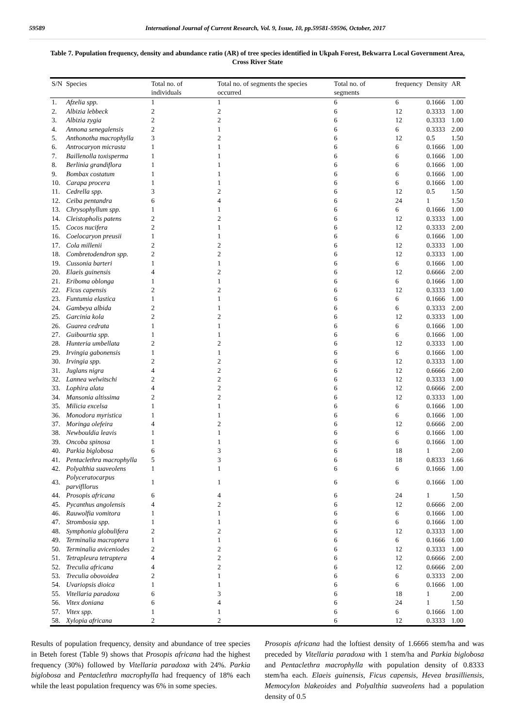59589 International Journal of Current Research, Vol. 9, Issue, 10, pp.59581-59596, October, 2017
Table 7. Population frequency, density and abundance ratio (AR) of tree species identified in Ukpah Forest, Bekwarra Local Government Area, Cross River State
| S/N | Species | Total no. of individuals | Total no. of segments the species occurred | Total no. of segments | frequency | Density | AR |
| --- | --- | --- | --- | --- | --- | --- | --- |
| 1. | Afzelia spp. | 1 | 1 | 6 | 6 | 0.1666 | 1.00 |
| 2. | Albizia lebbeck | 2 | 2 | 6 | 12 | 0.3333 | 1.00 |
| 3. | Albizia zygia | 2 | 2 | 6 | 12 | 0.3333 | 1.00 |
| 4. | Annona senegalensis | 2 | 1 | 6 | 6 | 0.3333 | 2.00 |
| 5. | Anthonotha macrophylla | 3 | 2 | 6 | 12 | 0.5 | 1.50 |
| 6. | Antrocaryon micrasta | 1 | 1 | 6 | 6 | 0.1666 | 1.00 |
| 7. | Baillenolla toxisperma | 1 | 1 | 6 | 6 | 0.1666 | 1.00 |
| 8. | Berlinia grandiflora | 1 | 1 | 6 | 6 | 0.1666 | 1.00 |
| 9. | Bombax costatum | 1 | 1 | 6 | 6 | 0.1666 | 1.00 |
| 10. | Carapa procera | 1 | 1 | 6 | 6 | 0.1666 | 1.00 |
| 11. | Cedrella spp. | 3 | 2 | 6 | 12 | 0.5 | 1.50 |
| 12. | Ceiba pentandra | 6 | 4 | 6 | 24 | 1 | 1.50 |
| 13. | Chrysophyllum spp. | 1 | 1 | 6 | 6 | 0.1666 | 1.00 |
| 14. | Cleistopholis patens | 2 | 2 | 6 | 12 | 0.3333 | 1.00 |
| 15. | Cocos nucifera | 2 | 1 | 6 | 12 | 0.3333 | 2.00 |
| 16. | Coelocaryon preusii | 1 | 1 | 6 | 6 | 0.1666 | 1.00 |
| 17. | Cola millenii | 2 | 2 | 6 | 12 | 0.3333 | 1.00 |
| 18. | Combretodendron spp. | 2 | 2 | 6 | 12 | 0.3333 | 1.00 |
| 19. | Cussonia barteri | 1 | 1 | 6 | 6 | 0.1666 | 1.00 |
| 20. | Elaeis guinensis | 4 | 2 | 6 | 12 | 0.6666 | 2.00 |
| 21. | Eriboma oblonga | 1 | 1 | 6 | 6 | 0.1666 | 1.00 |
| 22. | Ficus capensis | 2 | 2 | 6 | 12 | 0.3333 | 1.00 |
| 23. | Funtumia elastica | 1 | 1 | 6 | 6 | 0.1666 | 1.00 |
| 24. | Gambeya albida | 2 | 1 | 6 | 6 | 0.3333 | 2.00 |
| 25. | Garcinia kola | 2 | 2 | 6 | 12 | 0.3333 | 1.00 |
| 26. | Guarea cedrata | 1 | 1 | 6 | 6 | 0.1666 | 1.00 |
| 27. | Guibourtia spp. | 1 | 1 | 6 | 6 | 0.1666 | 1.00 |
| 28. | Hunteria umbellata | 2 | 2 | 6 | 12 | 0.3333 | 1.00 |
| 29. | Irvingia gabonensis | 1 | 1 | 6 | 6 | 0.1666 | 1.00 |
| 30. | Irvingia spp. | 2 | 2 | 6 | 12 | 0.3333 | 1.00 |
| 31. | Juglans nigra | 4 | 2 | 6 | 12 | 0.6666 | 2.00 |
| 32. | Lannea welwitschi | 2 | 2 | 6 | 12 | 0.3333 | 1.00 |
| 33. | Lophira alata | 4 | 2 | 6 | 12 | 0.6666 | 2.00 |
| 34. | Mansonia altissima | 2 | 2 | 6 | 12 | 0.3333 | 1.00 |
| 35. | Milicia excelsa | 1 | 1 | 6 | 6 | 0.1666 | 1.00 |
| 36. | Monodora myristica | 1 | 1 | 6 | 6 | 0.1666 | 1.00 |
| 37. | Moringa olefeira | 4 | 2 | 6 | 12 | 0.6666 | 2.00 |
| 38. | Newbouldia leavis | 1 | 1 | 6 | 6 | 0.1666 | 1.00 |
| 39. | Oncoba spinosa | 1 | 1 | 6 | 6 | 0.1666 | 1.00 |
| 40. | Parkia biglobosa | 6 | 3 | 6 | 18 | 1 | 2.00 |
| 41. | Pentaclethra macrophylla | 5 | 3 | 6 | 18 | 0.8333 | 1.66 |
| 42. | Polyalthia suaveolens | 1 | 1 | 6 | 6 | 0.1666 | 1.00 |
| 43. | Polyceratocarpus parvifllorus | 1 | 1 | 6 | 6 | 0.1666 | 1.00 |
| 44. | Prosopis africana | 6 | 4 | 6 | 24 | 1 | 1.50 |
| 45. | Pycanthus angolensis | 4 | 2 | 6 | 12 | 0.6666 | 2.00 |
| 46. | Rauwolfia vomitora | 1 | 1 | 6 | 6 | 0.1666 | 1.00 |
| 47. | Strombosia spp. | 1 | 1 | 6 | 6 | 0.1666 | 1.00 |
| 48. | Symphonia globulifera | 2 | 2 | 6 | 12 | 0.3333 | 1.00 |
| 49. | Terminalia macroptera | 1 | 1 | 6 | 6 | 0.1666 | 1.00 |
| 50. | Terminalia aviceniodes | 2 | 2 | 6 | 12 | 0.3333 | 1.00 |
| 51. | Tetrapleura tetraptera | 4 | 2 | 6 | 12 | 0.6666 | 2.00 |
| 52. | Treculia africana | 4 | 2 | 6 | 12 | 0.6666 | 2.00 |
| 53. | Treculia obovoidea | 2 | 1 | 6 | 6 | 0.3333 | 2.00 |
| 54. | Uvariopsis dioica | 1 | 1 | 6 | 6 | 0.1666 | 1.00 |
| 55. | Vitellaria paradoxa | 6 | 3 | 6 | 18 | 1 | 2.00 |
| 56. | Vitex doniana | 6 | 4 | 6 | 24 | 1 | 1.50 |
| 57. | Vitex spp. | 1 | 1 | 6 | 6 | 0.1666 | 1.00 |
| 58. | Xylopia africana | 2 | 2 | 6 | 12 | 0.3333 | 1.00 |
Results of population frequency, density and abundance of tree species in Beteh forest (Table 9) shows that Prosopis africana had the highest frequency (30%) followed by Vitellaria paradoxa with 24%. Parkia biglobosa and Pentaclethra macrophylla had frequency of 18% each while the least population frequency was 6% in some species.
Prosopis africana had the loftiest density of 1.6666 stem/ha and was preceded by Vitellaria paradoxa with 1 stem/ha and Parkia biglobosa and Pentaclethra macrophylla with population density of 0.8333 stem/ha each. Elaeis guinensis, Ficus capensis, Hevea brasilliensis, Memocylon blakeoides and Polyalthia suaveolens had a population density of 0.5